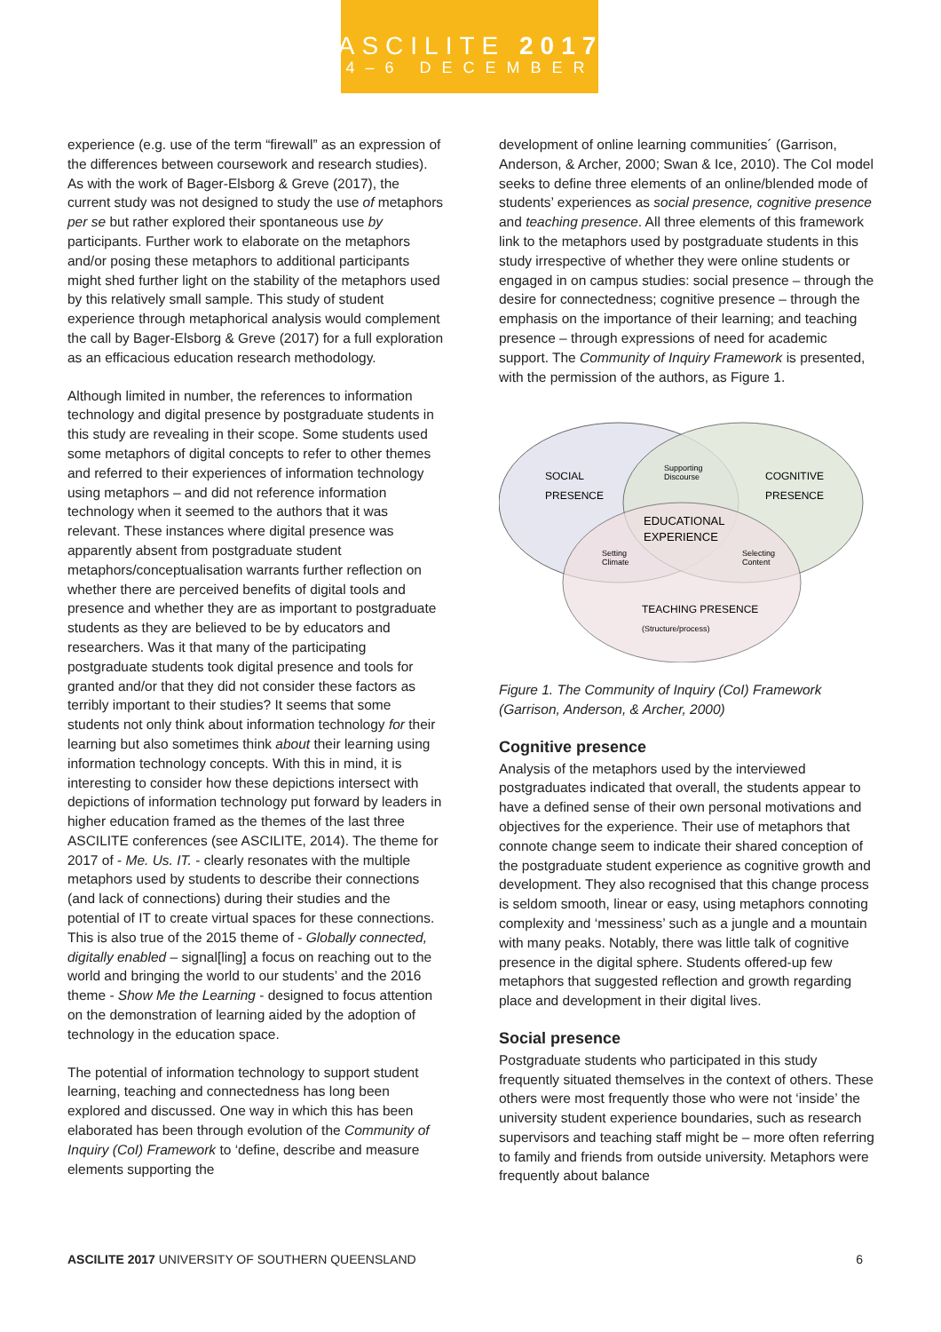ASCILITE 2017
4–6 DECEMBER
experience (e.g. use of the term “firewall” as an expression of the differences between coursework and research studies). As with the work of Bager-Elsborg & Greve (2017), the current study was not designed to study the use of metaphors per se but rather explored their spontaneous use by participants. Further work to elaborate on the metaphors and/or posing these metaphors to additional participants might shed further light on the stability of the metaphors used by this relatively small sample. This study of student experience through metaphorical analysis would complement the call by Bager-Elsborg & Greve (2017) for a full exploration as an efficacious education research methodology.
Although limited in number, the references to information technology and digital presence by postgraduate students in this study are revealing in their scope. Some students used some metaphors of digital concepts to refer to other themes and referred to their experiences of information technology using metaphors – and did not reference information technology when it seemed to the authors that it was relevant. These instances where digital presence was apparently absent from postgraduate student metaphors/conceptualisation warrants further reflection on whether there are perceived benefits of digital tools and presence and whether they are as important to postgraduate students as they are believed to be by educators and researchers. Was it that many of the participating postgraduate students took digital presence and tools for granted and/or that they did not consider these factors as terribly important to their studies? It seems that some students not only think about information technology for their learning but also sometimes think about their learning using information technology concepts. With this in mind, it is interesting to consider how these depictions intersect with depictions of information technology put forward by leaders in higher education framed as the themes of the last three ASCILITE conferences (see ASCILITE, 2014). The theme for 2017 of - Me. Us. IT. - clearly resonates with the multiple metaphors used by students to describe their connections (and lack of connections) during their studies and the potential of IT to create virtual spaces for these connections. This is also true of the 2015 theme of - Globally connected, digitally enabled – signal[ling] a focus on reaching out to the world and bringing the world to our students’ and the 2016 theme - Show Me the Learning - designed to focus attention on the demonstration of learning aided by the adoption of technology in the education space.
The potential of information technology to support student learning, teaching and connectedness has long been explored and discussed. One way in which this has been elaborated has been through evolution of the Community of Inquiry (CoI) Framework to ‘define, describe and measure elements supporting the
development of online learning communities´ (Garrison, Anderson, & Archer, 2000; Swan & Ice, 2010). The CoI model seeks to define three elements of an online/blended mode of students’ experiences as social presence, cognitive presence and teaching presence. All three elements of this framework link to the metaphors used by postgraduate students in this study irrespective of whether they were online students or engaged in on campus studies: social presence – through the desire for connectedness; cognitive presence – through the emphasis on the importance of their learning; and teaching presence – through expressions of need for academic support. The Community of Inquiry Framework is presented, with the permission of the authors, as Figure 1.
SOCIAL
PRESENCE
COGNITIVE
PRESENCE
Supporting
Discourse
EDUCATIONAL
EXPERIENCE
Setting
Climate
Selecting
Content
TEACHING PRESENCE
(Structure/process)
Figure 1. The Community of Inquiry (CoI) Framework (Garrison, Anderson, & Archer, 2000)
Cognitive presence
Analysis of the metaphors used by the interviewed postgraduates indicated that overall, the students appear to have a defined sense of their own personal motivations and objectives for the experience. Their use of metaphors that connote change seem to indicate their shared conception of the postgraduate student experience as cognitive growth and development. They also recognised that this change process is seldom smooth, linear or easy, using metaphors connoting complexity and ‘messiness’ such as a jungle and a mountain with many peaks. Notably, there was little talk of cognitive presence in the digital sphere. Students offered-up few metaphors that suggested reflection and growth regarding place and development in their digital lives.
Social presence
Postgraduate students who participated in this study frequently situated themselves in the context of others. These others were most frequently those who were not ‘inside’ the university student experience boundaries, such as research supervisors and teaching staff might be – more often referring to family and friends from outside university. Metaphors were frequently about balance
ASCILITE 2017 UNIVERSITY OF SOUTHERN QUEENSLAND 6